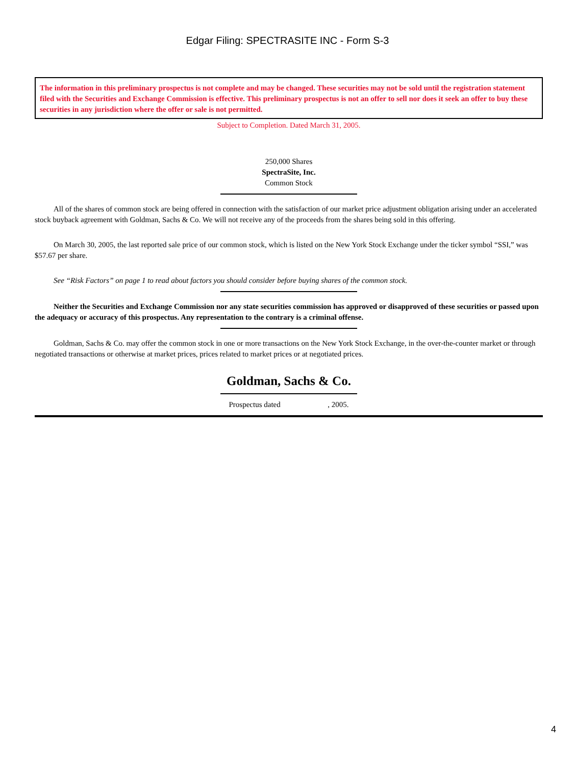Edgar Filing: SPECTRASITE INC - Form S-3
The information in this preliminary prospectus is not complete and may be changed. These securities may not be sold until the registration statement filed with the Securities and Exchange Commission is effective. This preliminary prospectus is not an offer to sell nor does it seek an offer to buy these securities in any jurisdiction where the offer or sale is not permitted.
Subject to Completion. Dated March 31, 2005.
250,000 Shares
SpectraSite, Inc.
Common Stock
All of the shares of common stock are being offered in connection with the satisfaction of our market price adjustment obligation arising under an accelerated stock buyback agreement with Goldman, Sachs & Co. We will not receive any of the proceeds from the shares being sold in this offering.
On March 30, 2005, the last reported sale price of our common stock, which is listed on the New York Stock Exchange under the ticker symbol “SSI,” was $57.67 per share.
See “Risk Factors” on page 1 to read about factors you should consider before buying shares of the common stock.
Neither the Securities and Exchange Commission nor any state securities commission has approved or disapproved of these securities or passed upon the adequacy or accuracy of this prospectus. Any representation to the contrary is a criminal offense.
Goldman, Sachs & Co. may offer the common stock in one or more transactions on the New York Stock Exchange, in the over-the-counter market or through negotiated transactions or otherwise at market prices, prices related to market prices or at negotiated prices.
Goldman, Sachs & Co.
Prospectus dated , 2005.
4